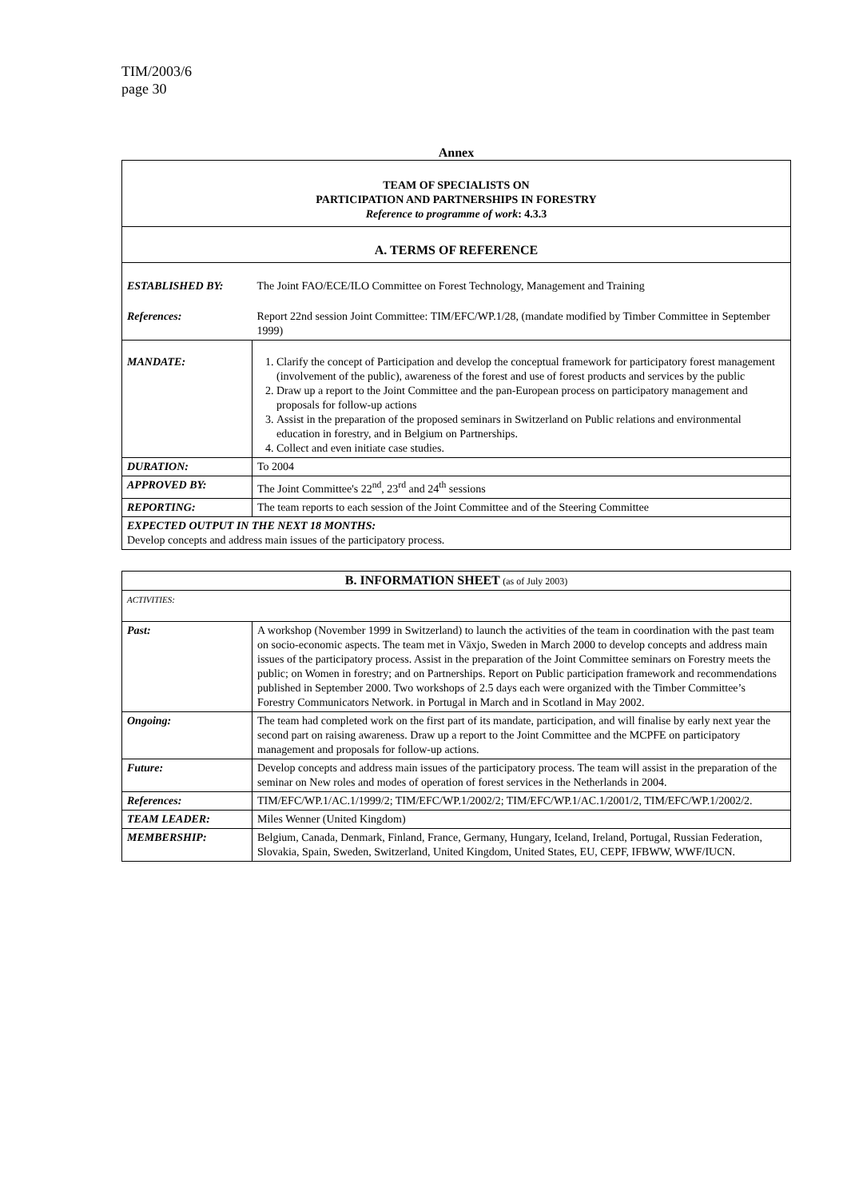TIM/2003/6
page 30
Annex
| TEAM OF SPECIALISTS ON PARTICIPATION AND PARTNERSHIPS IN FORESTRY Reference to programme of work : 4.3.3 | |
| A. TERMS OF REFERENCE | |
| ESTABLISHED BY: | The Joint FAO/ECE/ILO Committee on Forest Technology, Management and Training |
| References: | Report 22nd session Joint Committee: TIM/EFC/WP.1/28, (mandate modified by Timber Committee in September 1999) |
| MANDATE: | 1. Clarify the concept of Participation and develop the conceptual framework for participatory forest management (involvement of the public), awareness of the forest and use of forest products and services by the public 2. Draw up a report to the Joint Committee and the pan-European process on participatory management and proposals for follow-up actions 3. Assist in the preparation of the proposed seminars in Switzerland on Public relations and environmental education in forestry, and in Belgium on Partnerships. 4. Collect and even initiate case studies. |
| DURATION: | To 2004 |
| APPROVED BY: | The Joint Committee's 22<sup>nd</sup>, 23<sup>rd</sup> and 24<sup>th</sup> sessions |
| REPORTING: | The team reports to each session of the Joint Committee and of the Steering Committee |
| EXPECTED OUTPUT IN THE NEXT 18 MONTHS: Develop concepts and address main issues of the participatory process. | |
| B. INFORMATION SHEET (as of July 2003) | |
| ACTIVITIES: | |
| Past: | A workshop (November 1999 in Switzerland) to launch the activities of the team in coordination with the past team on socio-economic aspects. The team met in Växjo, Sweden in March 2000 to develop concepts and address main issues of the participatory process. Assist in the preparation of the Joint Committee seminars on Forestry meets the public; on Women in forestry; and on Partnerships. Report on Public participation framework and recommendations published in September 2000. Two workshops of 2.5 days each were organized with the Timber Committee’s Forestry Communicators Network. in Portugal in March and in Scotland in May 2002. |
| Ongoing: | The team had completed work on the first part of its mandate, participation, and will finalise by early next year the second part on raising awareness. Draw up a report to the Joint Committee and the MCPFE on participatory management and proposals for follow-up actions. |
| Future: | Develop concepts and address main issues of the participatory process. The team will assist in the preparation of the seminar on New roles and modes of operation of forest services in the Netherlands in 2004. |
| References: | TIM/EFC/WP.1/AC.1/1999/2; TIM/EFC/WP.1/2002/2; TIM/EFC/WP.1/AC.1/2001/2, TIM/EFC/WP.1/2002/2. |
| TEAM LEADER: | Miles Wenner (United Kingdom) |
| MEMBERSHIP: | Belgium, Canada, Denmark, Finland, France, Germany, Hungary, Iceland, Ireland, Portugal, Russian Federation, Slovakia, Spain, Sweden, Switzerland, United Kingdom, United States, EU, CEPF, IFBWW, WWF/IUCN. |